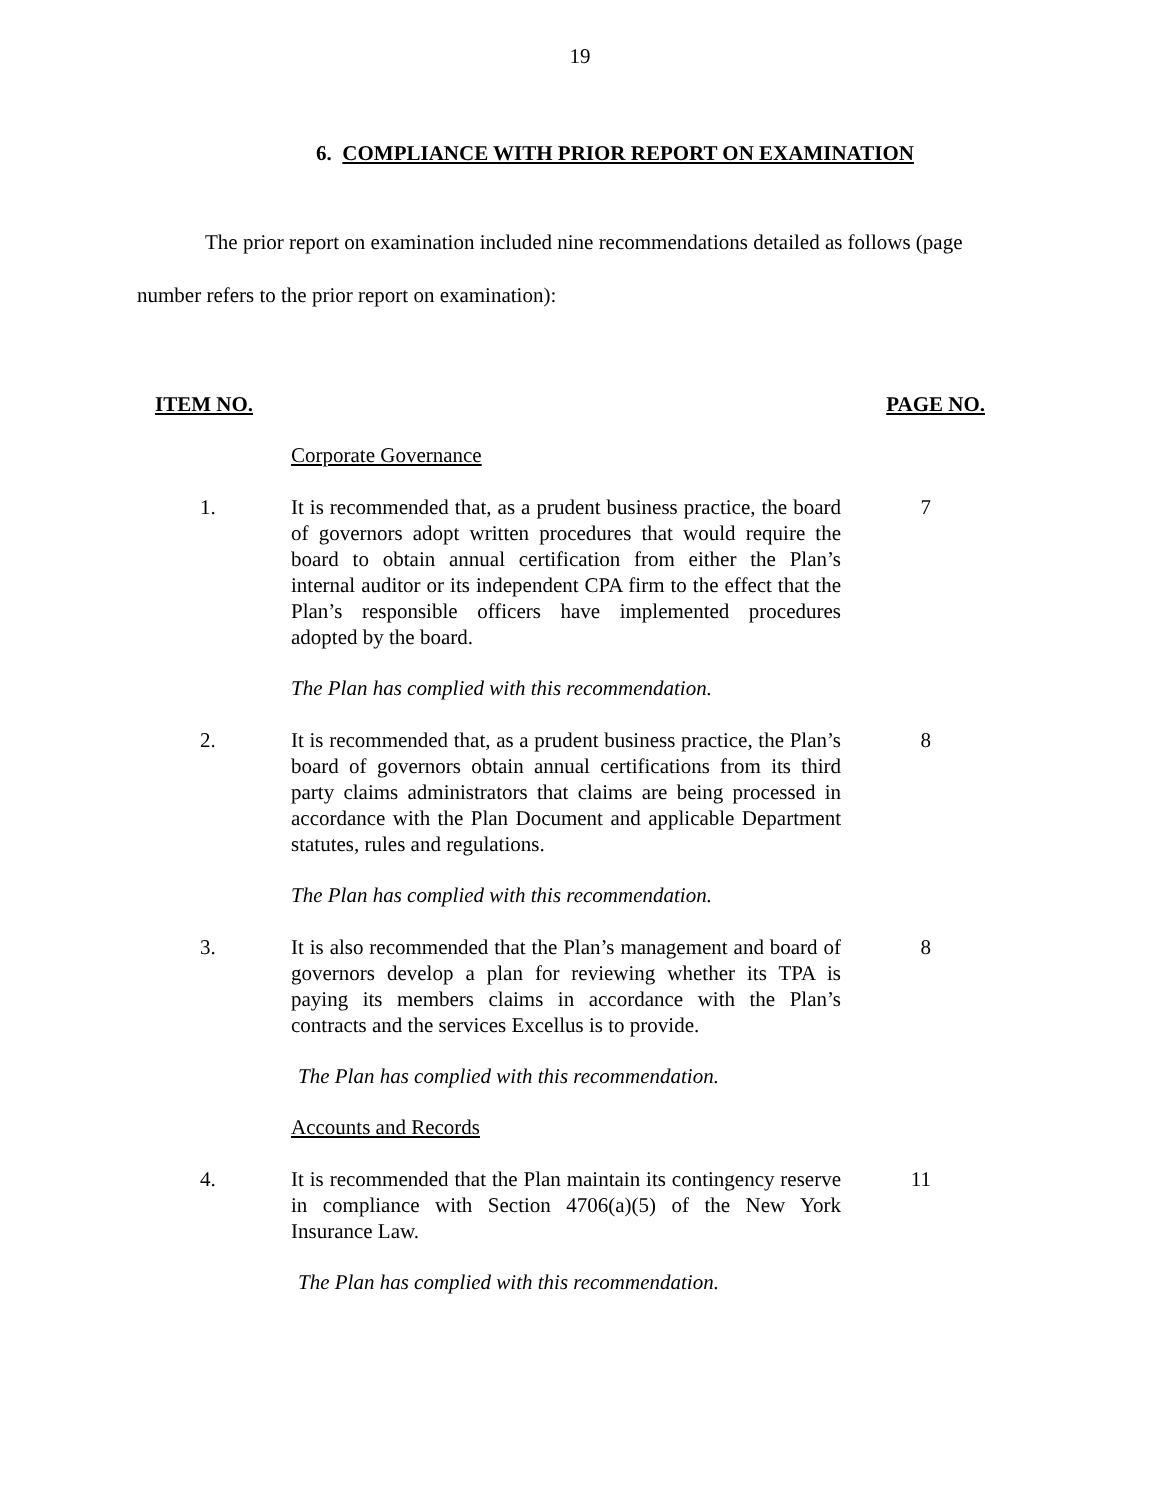19
6. COMPLIANCE WITH PRIOR REPORT ON EXAMINATION
The prior report on examination included nine recommendations detailed as follows (page number refers to the prior report on examination):
ITEM NO. PAGE NO.
Corporate Governance
1. It is recommended that, as a prudent business practice, the board of governors adopt written procedures that would require the board to obtain annual certification from either the Plan’s internal auditor or its independent CPA firm to the effect that the Plan’s responsible officers have implemented procedures adopted by the board.
7
The Plan has complied with this recommendation.
2. It is recommended that, as a prudent business practice, the Plan’s board of governors obtain annual certifications from its third party claims administrators that claims are being processed in accordance with the Plan Document and applicable Department statutes, rules and regulations.
8
The Plan has complied with this recommendation.
3. It is also recommended that the Plan’s management and board of governors develop a plan for reviewing whether its TPA is paying its members claims in accordance with the Plan’s contracts and the services Excellus is to provide.
8
The Plan has complied with this recommendation.
Accounts and Records
4. It is recommended that the Plan maintain its contingency reserve in compliance with Section 4706(a)(5) of the New York Insurance Law.
11
The Plan has complied with this recommendation.